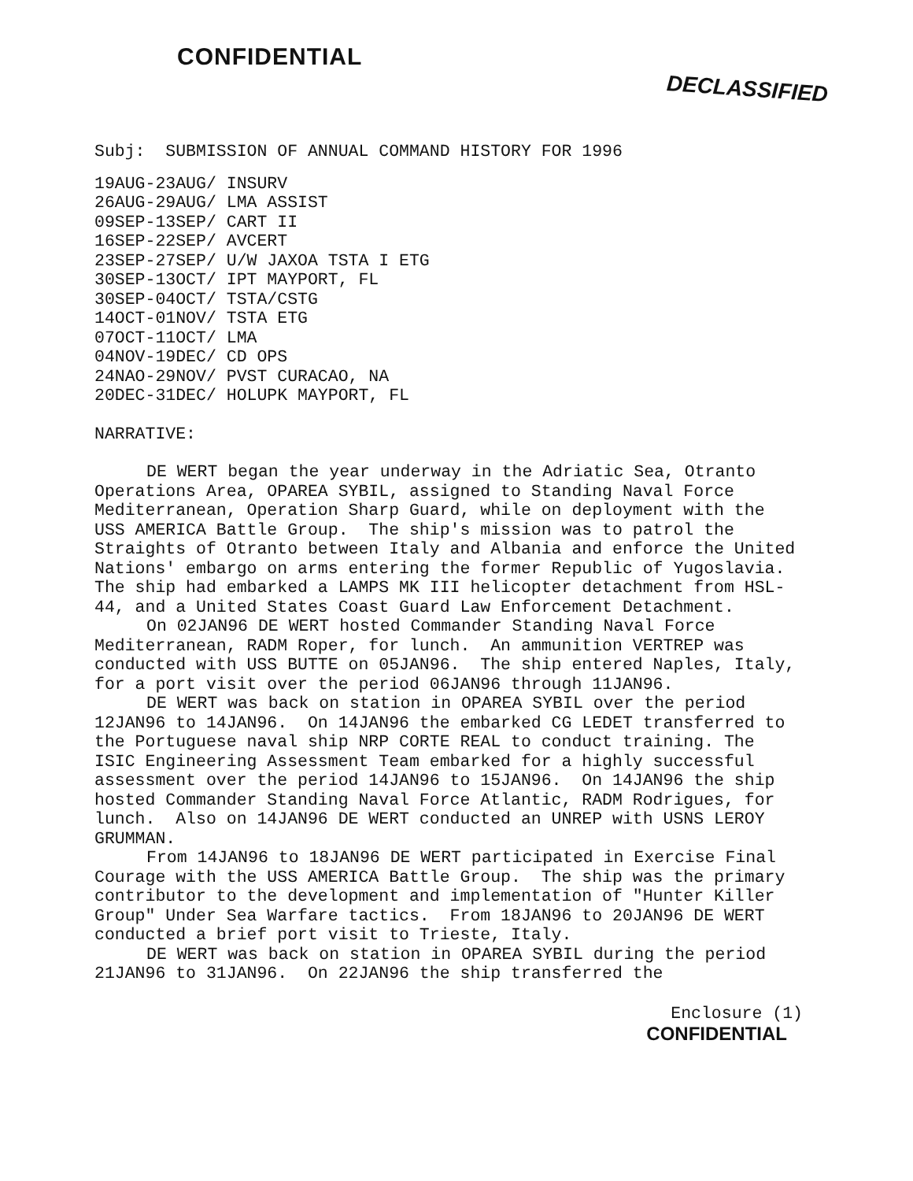CONFIDENTIAL
DECLASSIFIED
Subj: SUBMISSION OF ANNUAL COMMAND HISTORY FOR 1996
19AUG-23AUG/ INSURV 26AUG-29AUG/ LMA ASSIST 09SEP-13SEP/ CART II 16SEP-22SEP/ AVCERT 23SEP-27SEP/ U/W JAXOA TSTA I ETG 30SEP-13OCT/ IPT MAYPORT, FL 30SEP-04OCT/ TSTA/CSTG 14OCT-01NOV/ TSTA ETG 07OCT-11OCT/ LMA 04NOV-19DEC/ CD OPS 24NAO-29NOV/ PVST CURACAO, NA 20DEC-31DEC/ HOLUPK MAYPORT, FL
NARRATIVE:
DE WERT began the year underway in the Adriatic Sea, Otranto Operations Area, OPAREA SYBIL, assigned to Standing Naval Force Mediterranean, Operation Sharp Guard, while on deployment with the USS AMERICA Battle Group. The ship's mission was to patrol the Straights of Otranto between Italy and Albania and enforce the United Nations' embargo on arms entering the former Republic of Yugoslavia. The ship had embarked a LAMPS MK III helicopter detachment from HSL-44, and a United States Coast Guard Law Enforcement Detachment.
On 02JAN96 DE WERT hosted Commander Standing Naval Force Mediterranean, RADM Roper, for lunch. An ammunition VERTREP was conducted with USS BUTTE on 05JAN96. The ship entered Naples, Italy, for a port visit over the period 06JAN96 through 11JAN96.
DE WERT was back on station in OPAREA SYBIL over the period 12JAN96 to 14JAN96. On 14JAN96 the embarked CG LEDET transferred to the Portuguese naval ship NRP CORTE REAL to conduct training. The ISIC Engineering Assessment Team embarked for a highly successful assessment over the period 14JAN96 to 15JAN96. On 14JAN96 the ship hosted Commander Standing Naval Force Atlantic, RADM Rodrigues, for lunch. Also on 14JAN96 DE WERT conducted an UNREP with USNS LEROY GRUMMAN.
From 14JAN96 to 18JAN96 DE WERT participated in Exercise Final Courage with the USS AMERICA Battle Group. The ship was the primary contributor to the development and implementation of "Hunter Killer Group" Under Sea Warfare tactics. From 18JAN96 to 20JAN96 DE WERT conducted a brief port visit to Trieste, Italy.
DE WERT was back on station in OPAREA SYBIL during the period 21JAN96 to 31JAN96. On 22JAN96 the ship transferred the
Enclosure (1)
CONFIDENTIAL